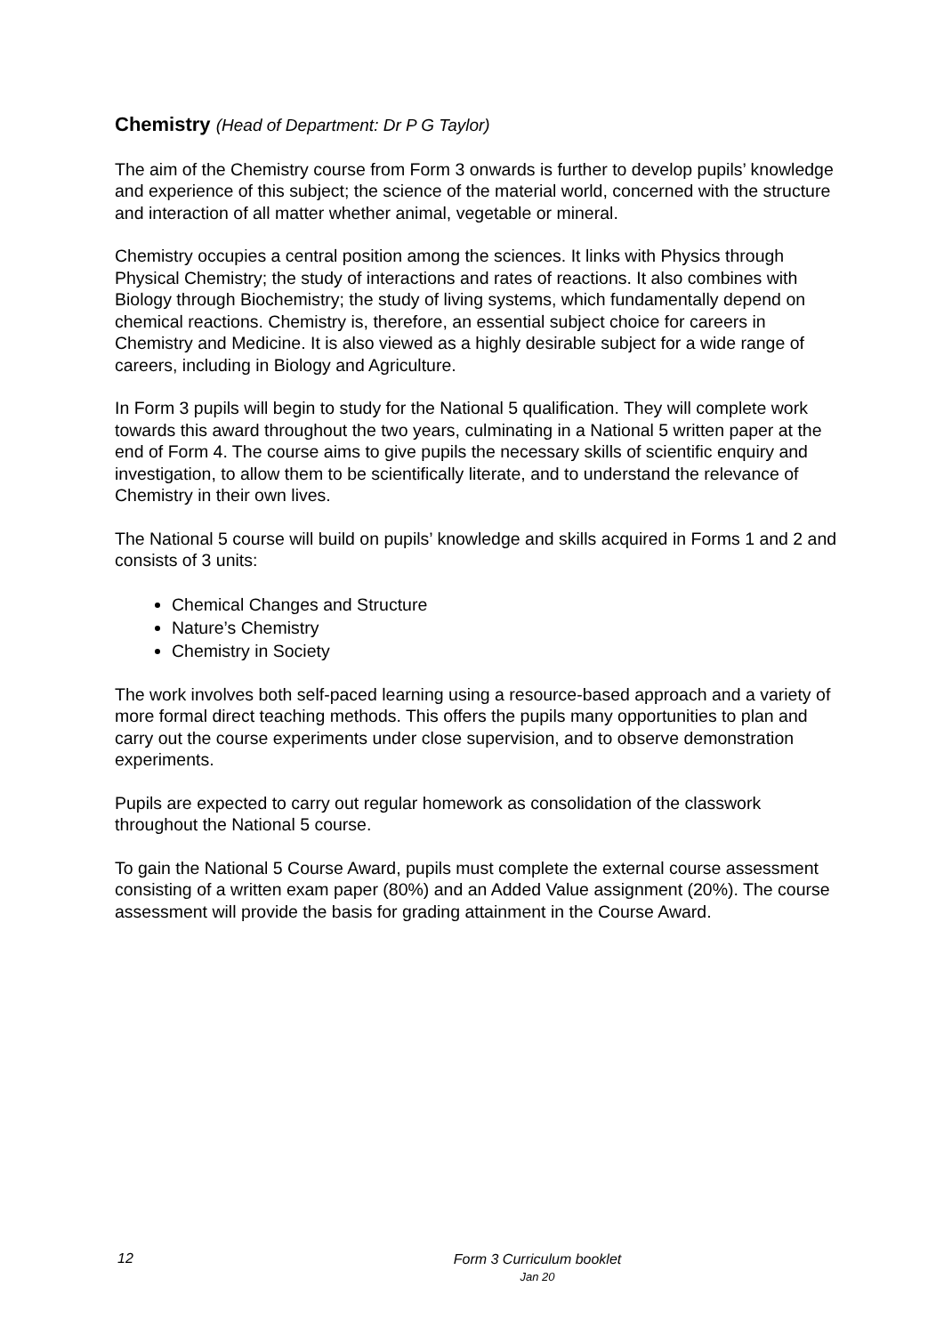Chemistry (Head of Department: Dr P G Taylor)
The aim of the Chemistry course from Form 3 onwards is further to develop pupils’ knowledge and experience of this subject; the science of the material world, concerned with the structure and interaction of all matter whether animal, vegetable or mineral.
Chemistry occupies a central position among the sciences. It links with Physics through Physical Chemistry; the study of interactions and rates of reactions. It also combines with Biology through Biochemistry; the study of living systems, which fundamentally depend on chemical reactions. Chemistry is, therefore, an essential subject choice for careers in Chemistry and Medicine. It is also viewed as a highly desirable subject for a wide range of careers, including in Biology and Agriculture.
In Form 3 pupils will begin to study for the National 5 qualification. They will complete work towards this award throughout the two years, culminating in a National 5 written paper at the end of Form 4. The course aims to give pupils the necessary skills of scientific enquiry and investigation, to allow them to be scientifically literate, and to understand the relevance of Chemistry in their own lives.
The National 5 course will build on pupils’ knowledge and skills acquired in Forms 1 and 2 and consists of 3 units:
Chemical Changes and Structure
Nature’s Chemistry
Chemistry in Society
The work involves both self-paced learning using a resource-based approach and a variety of more formal direct teaching methods. This offers the pupils many opportunities to plan and carry out the course experiments under close supervision, and to observe demonstration experiments.
Pupils are expected to carry out regular homework as consolidation of the classwork throughout the National 5 course.
To gain the National 5 Course Award, pupils must complete the external course assessment consisting of a written exam paper (80%) and an Added Value assignment (20%). The course assessment will provide the basis for grading attainment in the Course Award.
12
Form 3 Curriculum booklet
Jan 20